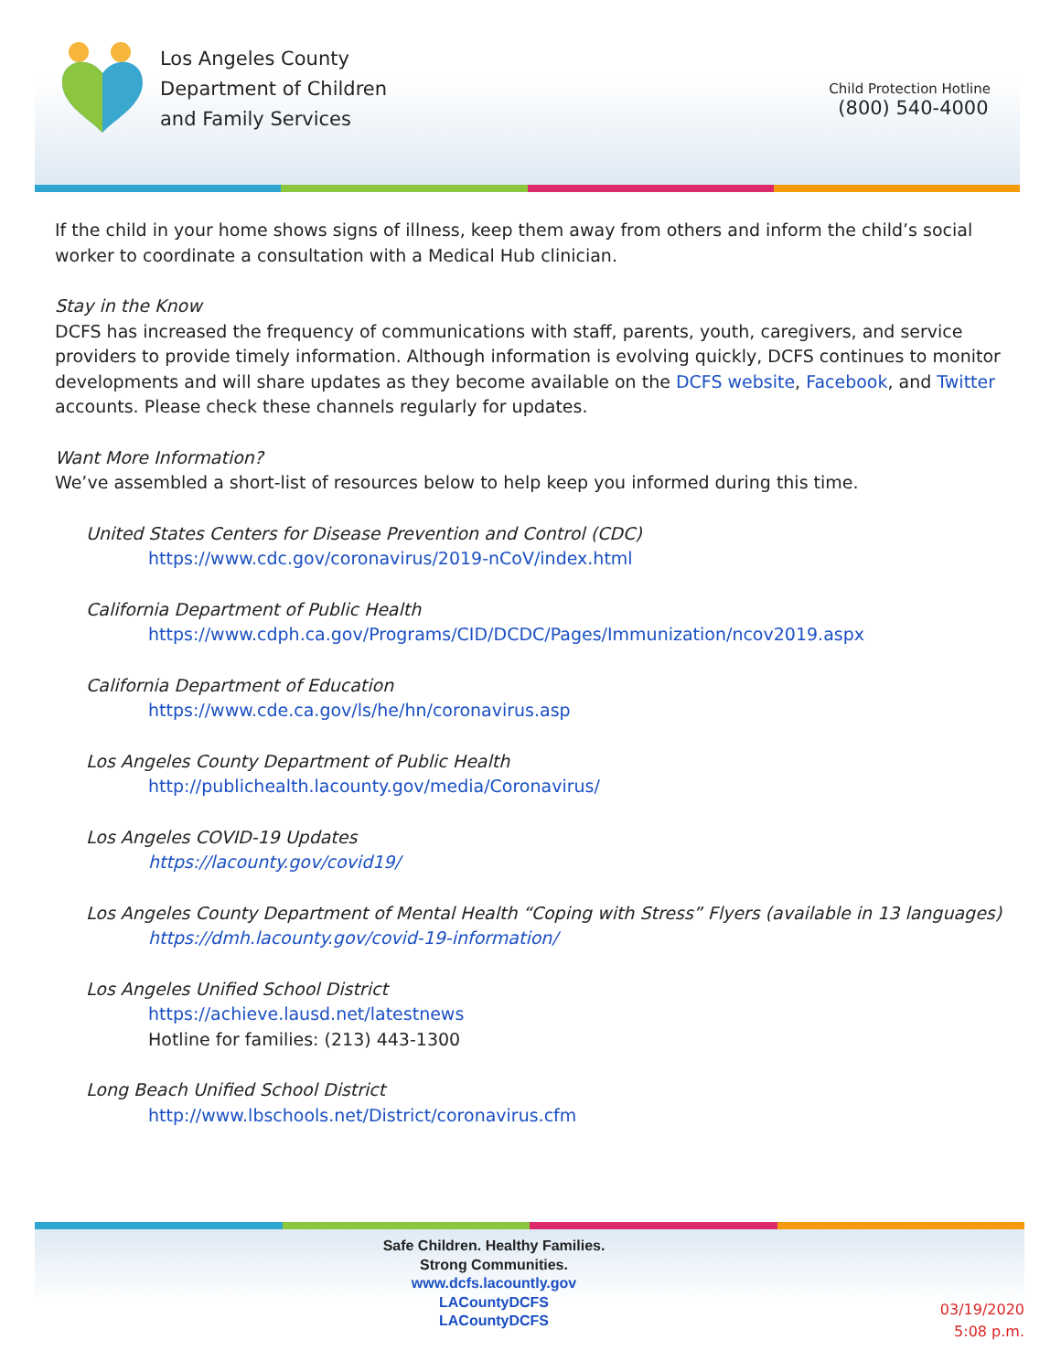Los Angeles County
Department of Children
and Family Services
Child Protection Hotline
(800) 540-4000
If the child in your home shows signs of illness, keep them away from others and inform the child’s social worker to coordinate a consultation with a Medical Hub clinician.
Stay in the Know
DCFS has increased the frequency of communications with staff, parents, youth, caregivers, and service providers to provide timely information. Although information is evolving quickly, DCFS continues to monitor developments and will share updates as they become available on the DCFS website, Facebook, and Twitter accounts. Please check these channels regularly for updates.
Want More Information?
We’ve assembled a short-list of resources below to help keep you informed during this time.
United States Centers for Disease Prevention and Control (CDC)
https://www.cdc.gov/coronavirus/2019-nCoV/index.html
California Department of Public Health
https://www.cdph.ca.gov/Programs/CID/DCDC/Pages/Immunization/ncov2019.aspx
California Department of Education
https://www.cde.ca.gov/ls/he/hn/coronavirus.asp
Los Angeles County Department of Public Health
http://publichealth.lacounty.gov/media/Coronavirus/
Los Angeles COVID-19 Updates
https://lacounty.gov/covid19/
Los Angeles County Department of Mental Health “Coping with Stress” Flyers (available in 13 languages)
https://dmh.lacounty.gov/covid-19-information/
Los Angeles Unified School District
https://achieve.lausd.net/latestnews
Hotline for families: (213) 443-1300
Long Beach Unified School District
http://www.lbschools.net/District/coronavirus.cfm
Safe Children. Healthy Families. Strong Communities.
www.dcfs.lacountly.gov
LACountyDCFS
LACountyDCFS
03/19/2020
5:08 p.m.